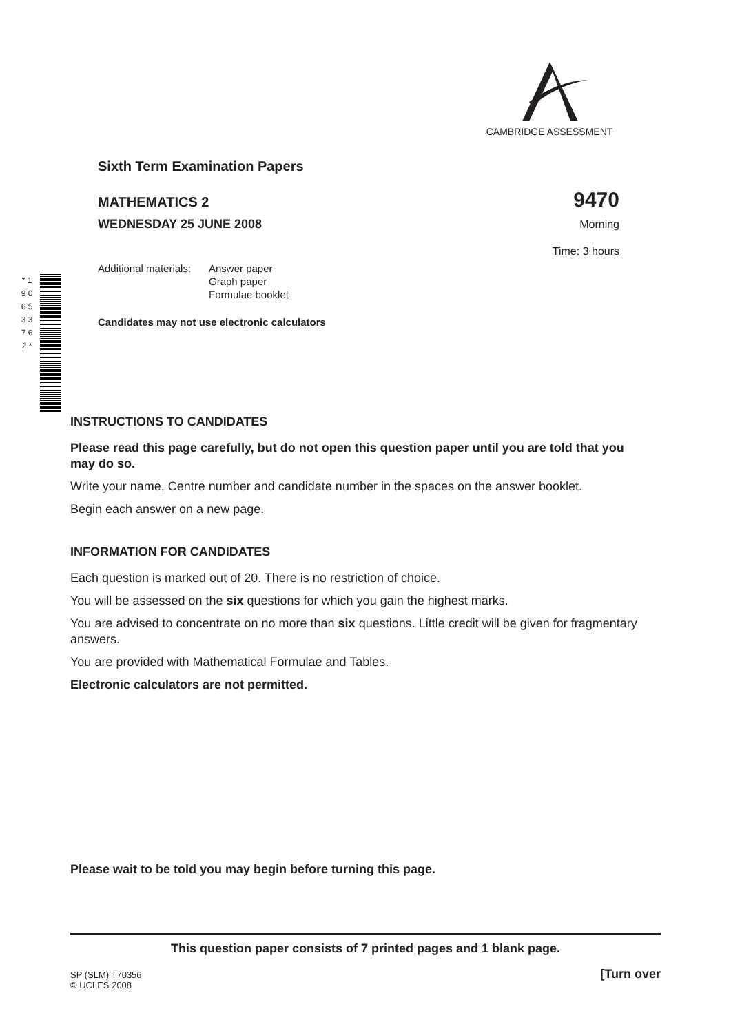CAMBRIDGE ASSESSMENT
Sixth Term Examination Papers
MATHEMATICS 2 9470
WEDNESDAY 25 JUNE 2008 Morning
Time: 3 hours
Additional materials:
Answer paper
Graph paper
Formulae booklet
Candidates may not use electronic calculators
* 1 9 0 6 5 3 3 7 6 2 *
INSTRUCTIONS TO CANDIDATES
Please read this page carefully, but do not open this question paper until you are told that you may do so.
Write your name, Centre number and candidate number in the spaces on the answer booklet.
Begin each answer on a new page.
INFORMATION FOR CANDIDATES
Each question is marked out of 20. There is no restriction of choice.
You will be assessed on the six questions for which you gain the highest marks.
You are advised to concentrate on no more than six questions. Little credit will be given for fragmentary answers.
You are provided with Mathematical Formulae and Tables.
Electronic calculators are not permitted.
Please wait to be told you may begin before turning this page.
This question paper consists of 7 printed pages and 1 blank page.
SP (SLM) T70356
© UCLES 2008 [Turn over